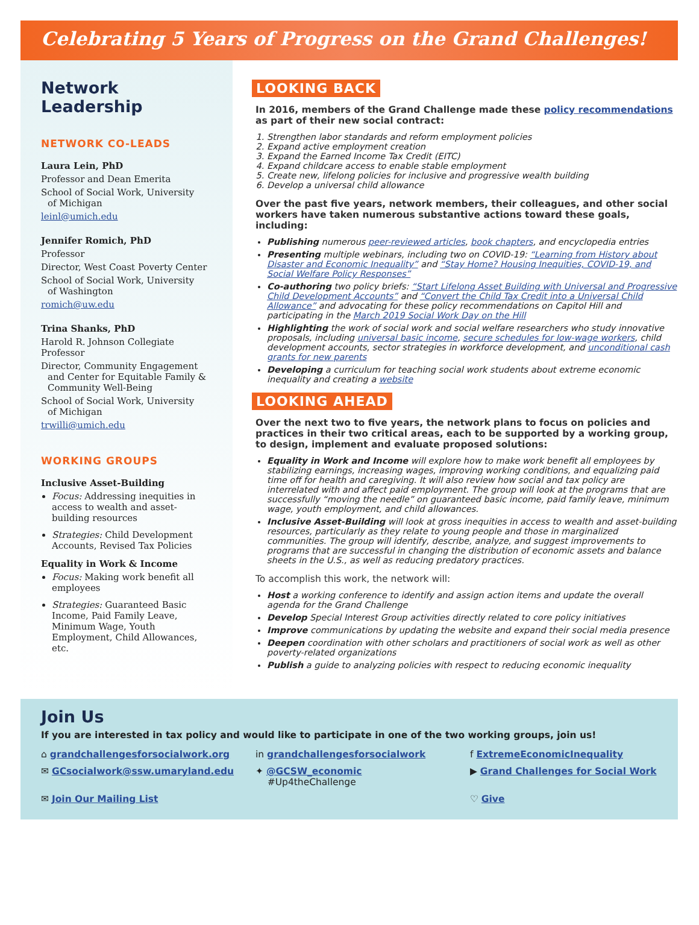Celebrating 5 Years of Progress on the Grand Challenges!
Network Leadership
NETWORK CO-LEADS
Laura Lein, PhD
Professor and Dean Emerita
School of Social Work, University
of Michigan
leinl@umich.edu
Jennifer Romich, PhD
Professor
Director, West Coast Poverty Center
School of Social Work, University
of Washington
romich@uw.edu
Trina Shanks, PhD
Harold R. Johnson Collegiate Professor
Director, Community Engagement
and Center for Equitable Family &
Community Well-Being
School of Social Work, University
of Michigan
trwilli@umich.edu
WORKING GROUPS
Inclusive Asset-Building
Focus: Addressing inequities in access to wealth and asset-building resources
Strategies: Child Development Accounts, Revised Tax Policies
Equality in Work & Income
Focus: Making work benefit all employees
Strategies: Guaranteed Basic Income, Paid Family Leave, Minimum Wage, Youth Employment, Child Allowances, etc.
LOOKING BACK
In 2016, members of the Grand Challenge made these policy recommendations as part of their new social contract:
1. Strengthen labor standards and reform employment policies
2. Expand active employment creation
3. Expand the Earned Income Tax Credit (EITC)
4. Expand childcare access to enable stable employment
5. Create new, lifelong policies for inclusive and progressive wealth building
6. Develop a universal child allowance
Over the past five years, network members, their colleagues, and other social workers have taken numerous substantive actions toward these goals, including:
Publishing numerous peer-reviewed articles, book chapters, and encyclopedia entries
Presenting multiple webinars, including two on COVID-19: “Learning from History about Disaster and Economic Inequality” and “Stay Home? Housing Inequities, COVID-19, and Social Welfare Policy Responses”
Co-authoring two policy briefs: “Start Lifelong Asset Building with Universal and Progressive Child Development Accounts” and “Convert the Child Tax Credit into a Universal Child Allowance” and advocating for these policy recommendations on Capitol Hill and participating in the March 2019 Social Work Day on the Hill
Highlighting the work of social work and social welfare researchers who study innovative proposals, including universal basic income, secure schedules for low-wage workers, child development accounts, sector strategies in workforce development, and unconditional cash grants for new parents
Developing a curriculum for teaching social work students about extreme economic inequality and creating a website
LOOKING AHEAD
Over the next two to five years, the network plans to focus on policies and practices in their two critical areas, each to be supported by a working group, to design, implement and evaluate proposed solutions:
Equality in Work and Income will explore how to make work benefit all employees by stabilizing earnings, increasing wages, improving working conditions, and equalizing paid time off for health and caregiving. It will also review how social and tax policy are interrelated with and affect paid employment. The group will look at the programs that are successfully “moving the needle” on guaranteed basic income, paid family leave, minimum wage, youth employment, and child allowances.
Inclusive Asset-Building will look at gross inequities in access to wealth and asset-building resources, particularly as they relate to young people and those in marginalized communities. The group will identify, describe, analyze, and suggest improvements to programs that are successful in changing the distribution of economic assets and balance sheets in the U.S., as well as reducing predatory practices.
To accomplish this work, the network will:
Host a working conference to identify and assign action items and update the overall agenda for the Grand Challenge
Develop Special Interest Group activities directly related to core policy initiatives
Improve communications by updating the website and expand their social media presence
Deepen coordination with other scholars and practitioners of social work as well as other poverty-related organizations
Publish a guide to analyzing policies with respect to reducing economic inequality
Join Us
If you are interested in tax policy and would like to participate in one of the two working groups, join us!
⌂ grandchallengesforsocialwork.org
in grandchallengesforsocialwork
f ExtremeEconomicInequality
✉ GCsocialwork@ssw.umaryland.edu
✦ @GCSW_economic
#Up4theChallenge
▶ Grand Challenges for Social Work
✉ Join Our Mailing List
♡ Give